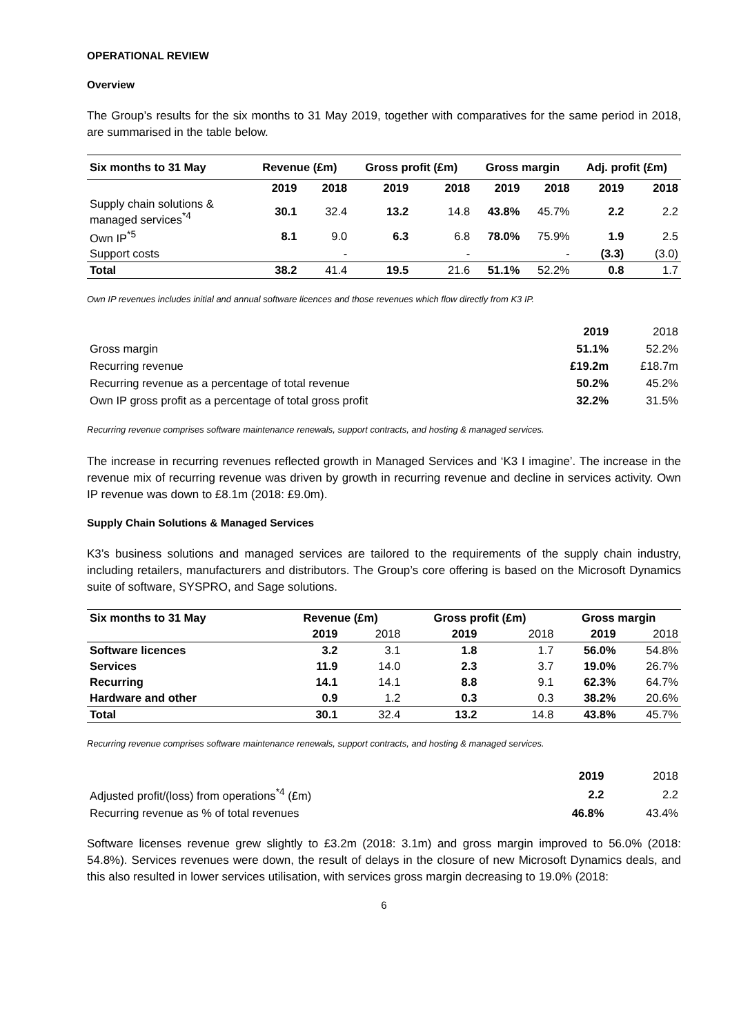OPERATIONAL REVIEW
Overview
The Group’s results for the six months to 31 May 2019, together with comparatives for the same period in 2018, are summarised in the table below.
| Six months to 31 May | Revenue (£m) | | Gross profit (£m) | | Gross margin | | Adj. profit (£m) | |
| --- | --- | --- | --- | --- | --- | --- | --- | --- |
| | 2019 | 2018 | 2019 | 2018 | 2019 | 2018 | 2019 | 2018 |
| Supply chain solutions & managed services<sup>*4</sup> | 30.1 | 32.4 | 13.2 | 14.8 | 43.8% | 45.7% | 2.2 | 2.2 |
| Own IP<sup>*5</sup> | 8.1 | 9.0 | 6.3 | 6.8 | 78.0% | 75.9% | 1.9 | 2.5 |
| Support costs | | - | | - | | - | (3.3) | (3.0) |
| Total | 38.2 | 41.4 | 19.5 | 21.6 | 51.1% | 52.2% | 0.8 | 1.7 |
Own IP revenues includes initial and annual software licences and those revenues which flow directly from K3 IP.
| | 2019 | 2018 |
| Gross margin | 51.1% | 52.2% |
| Recurring revenue | £19.2m | £18.7m |
| Recurring revenue as a percentage of total revenue | 50.2% | 45.2% |
| Own IP gross profit as a percentage of total gross profit | 32.2% | 31.5% |
Recurring revenue comprises software maintenance renewals, support contracts, and hosting & managed services.
The increase in recurring revenues reflected growth in Managed Services and ‘K3 I imagine’. The increase in the revenue mix of recurring revenue was driven by growth in recurring revenue and decline in services activity. Own IP revenue was down to £8.1m (2018: £9.0m).
Supply Chain Solutions & Managed Services
K3’s business solutions and managed services are tailored to the requirements of the supply chain industry, including retailers, manufacturers and distributors. The Group’s core offering is based on the Microsoft Dynamics suite of software, SYSPRO, and Sage solutions.
| Six months to 31 May | Revenue (£m) | | Gross profit (£m) | | Gross margin | |
| --- | --- | --- | --- | --- | --- | --- |
| | 2019 | 2018 | 2019 | 2018 | 2019 | 2018 |
| Software licences | 3.2 | 3.1 | 1.8 | 1.7 | 56.0% | 54.8% |
| Services | 11.9 | 14.0 | 2.3 | 3.7 | 19.0% | 26.7% |
| Recurring | 14.1 | 14.1 | 8.8 | 9.1 | 62.3% | 64.7% |
| Hardware and other | 0.9 | 1.2 | 0.3 | 0.3 | 38.2% | 20.6% |
| Total | 30.1 | 32.4 | 13.2 | 14.8 | 43.8% | 45.7% |
Recurring revenue comprises software maintenance renewals, support contracts, and hosting & managed services.
| | 2019 | 2018 |
| Adjusted profit/(loss) from operations<sup>*4</sup> (£m) | 2.2 | 2.2 |
| Recurring revenue as % of total revenues | 46.8% | 43.4% |
Software licenses revenue grew slightly to £3.2m (2018: 3.1m) and gross margin improved to 56.0% (2018: 54.8%). Services revenues were down, the result of delays in the closure of new Microsoft Dynamics deals, and this also resulted in lower services utilisation, with services gross margin decreasing to 19.0% (2018:
6